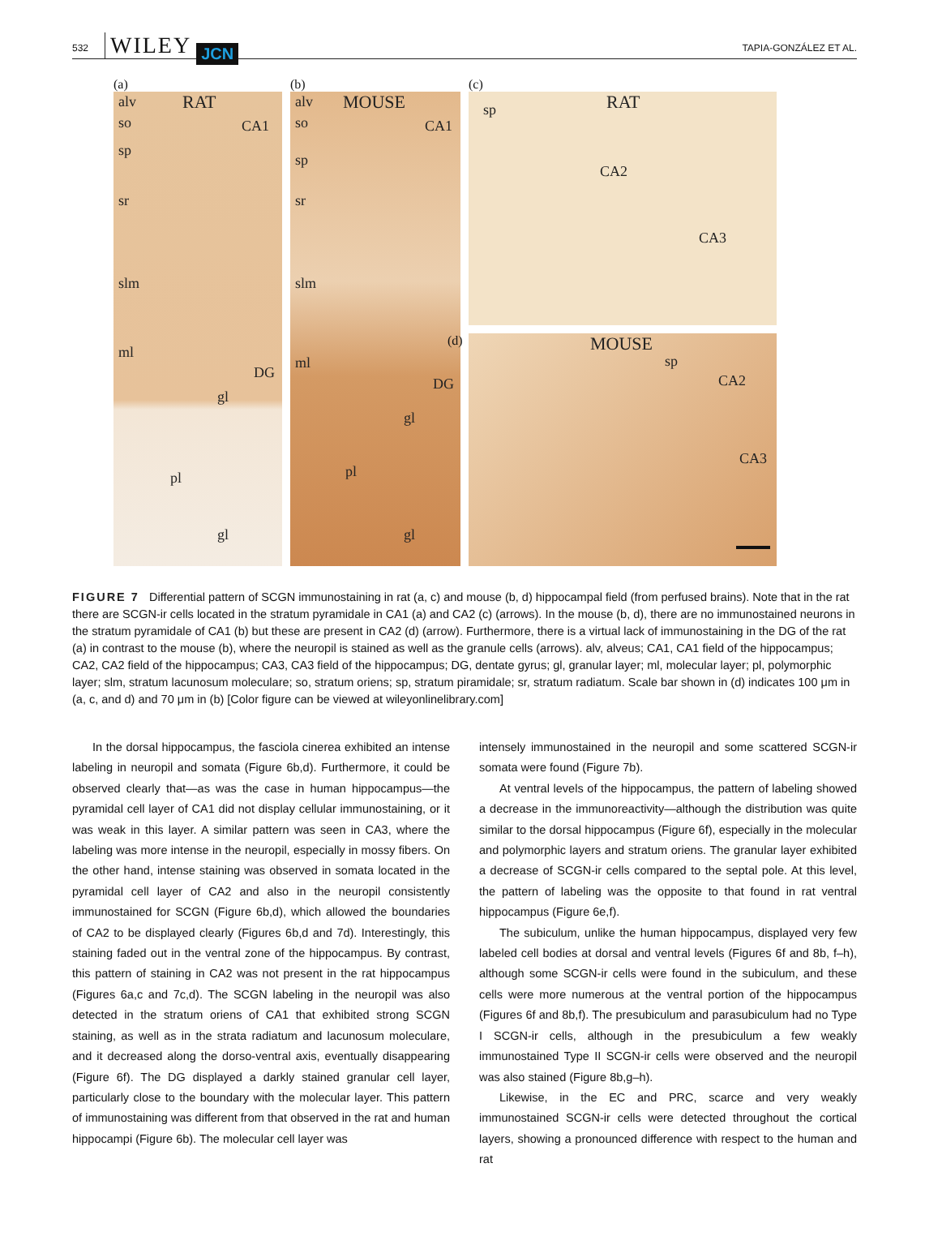532 WILEY JCN TAPIA-GONZÁLEZ ET AL.
(a)
alv RAT
so CA1
sp
sr
slm
ml
DG
gl
pl
gl
(b)
alv MOUSE
so CA1
sp
sr
slm
ml
DG
gl
pl
gl
(c)
sp RAT
CA2
CA3
(d)
MOUSE
sp
CA2
CA3
FIGURE 7 Differential pattern of SCGN immunostaining in rat (a, c) and mouse (b, d) hippocampal field (from perfused brains). Note that in the rat there are SCGN-ir cells located in the stratum pyramidale in CA1 (a) and CA2 (c) (arrows). In the mouse (b, d), there are no immunostained neurons in the stratum pyramidale of CA1 (b) but these are present in CA2 (d) (arrow). Furthermore, there is a virtual lack of immunostaining in the DG of the rat (a) in contrast to the mouse (b), where the neuropil is stained as well as the granule cells (arrows). alv, alveus; CA1, CA1 field of the hippocampus; CA2, CA2 field of the hippocampus; CA3, CA3 field of the hippocampus; DG, dentate gyrus; gl, granular layer; ml, molecular layer; pl, polymorphic layer; slm, stratum lacunosum moleculare; so, stratum oriens; sp, stratum piramidale; sr, stratum radiatum. Scale bar shown in (d) indicates 100 μm in (a, c, and d) and 70 μm in (b) [Color figure can be viewed at wileyonlinelibrary.com]
In the dorsal hippocampus, the fasciola cinerea exhibited an intense labeling in neuropil and somata (Figure 6b,d). Furthermore, it could be observed clearly that—as was the case in human hippocampus—the pyramidal cell layer of CA1 did not display cellular immunostaining, or it was weak in this layer. A similar pattern was seen in CA3, where the labeling was more intense in the neuropil, especially in mossy fibers. On the other hand, intense staining was observed in somata located in the pyramidal cell layer of CA2 and also in the neuropil consistently immunostained for SCGN (Figure 6b,d), which allowed the boundaries of CA2 to be displayed clearly (Figures 6b,d and 7d). Interestingly, this staining faded out in the ventral zone of the hippocampus. By contrast, this pattern of staining in CA2 was not present in the rat hippocampus (Figures 6a,c and 7c,d). The SCGN labeling in the neuropil was also detected in the stratum oriens of CA1 that exhibited strong SCGN staining, as well as in the strata radiatum and lacunosum moleculare, and it decreased along the dorso-ventral axis, eventually disappearing (Figure 6f). The DG displayed a darkly stained granular cell layer, particularly close to the boundary with the molecular layer. This pattern of immunostaining was different from that observed in the rat and human hippocampi (Figure 6b). The molecular cell layer was
intensely immunostained in the neuropil and some scattered SCGN-ir somata were found (Figure 7b).
At ventral levels of the hippocampus, the pattern of labeling showed a decrease in the immunoreactivity—although the distribution was quite similar to the dorsal hippocampus (Figure 6f), especially in the molecular and polymorphic layers and stratum oriens. The granular layer exhibited a decrease of SCGN-ir cells compared to the septal pole. At this level, the pattern of labeling was the opposite to that found in rat ventral hippocampus (Figure 6e,f).
The subiculum, unlike the human hippocampus, displayed very few labeled cell bodies at dorsal and ventral levels (Figures 6f and 8b, f–h), although some SCGN-ir cells were found in the subiculum, and these cells were more numerous at the ventral portion of the hippocampus (Figures 6f and 8b,f). The presubiculum and parasubiculum had no Type I SCGN-ir cells, although in the presubiculum a few weakly immunostained Type II SCGN-ir cells were observed and the neuropil was also stained (Figure 8b,g–h).
Likewise, in the EC and PRC, scarce and very weakly immunostained SCGN-ir cells were detected throughout the cortical layers, showing a pronounced difference with respect to the human and rat